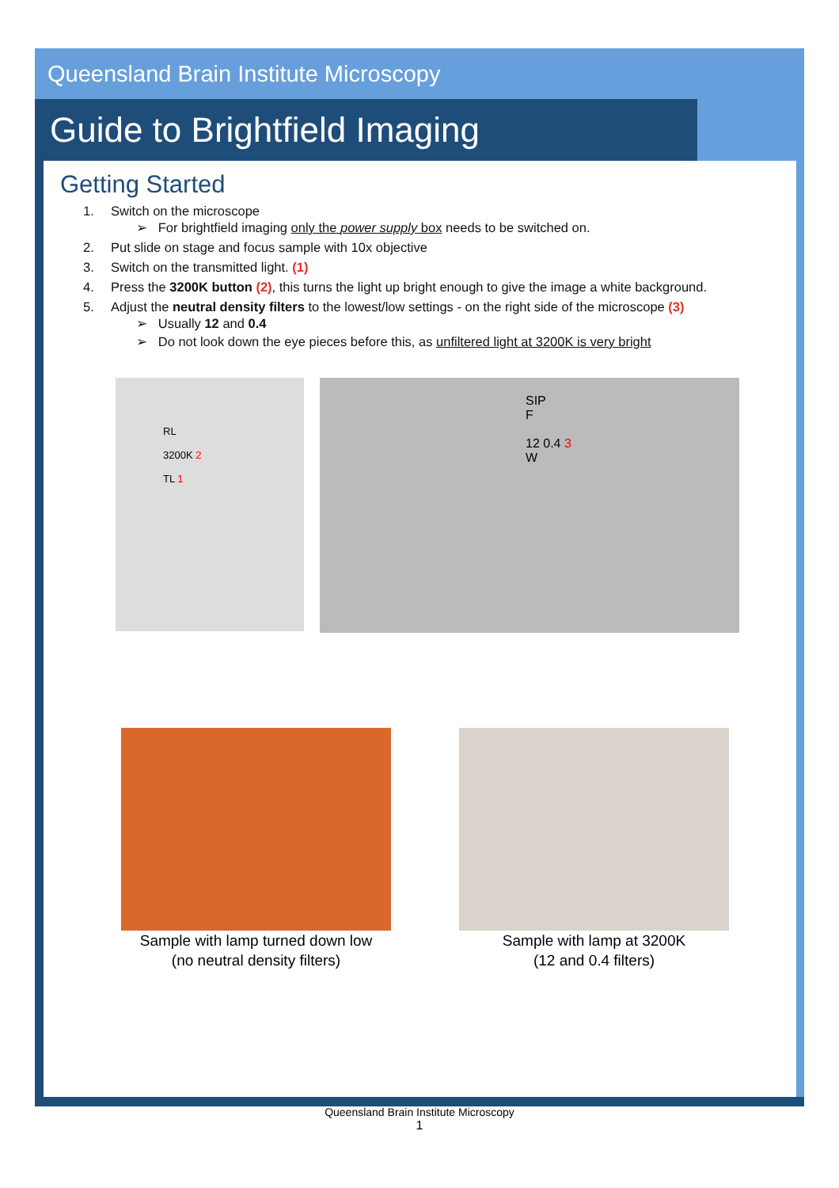Queensland Brain Institute Microscopy
Guide to Brightfield Imaging
Getting Started
1. Switch on the microscope
➢ For brightfield imaging only the power supply box needs to be switched on.
2. Put slide on stage and focus sample with 10x objective
3. Switch on the transmitted light. (1)
4. Press the 3200K button (2), this turns the light up bright enough to give the image a white background.
5. Adjust the neutral density filters to the lowest/low settings - on the right side of the microscope (3)
➢ Usually 12 and 0.4
➢ Do not look down the eye pieces before this, as unfiltered light at 3200K is very bright
RL
3200K 2
TL 1
SIP
F
12 0.4 3
W
Sample with lamp turned down low
(no neutral density filters)
Sample with lamp at 3200K
(12 and 0.4 filters)
Queensland Brain Institute Microscopy
1